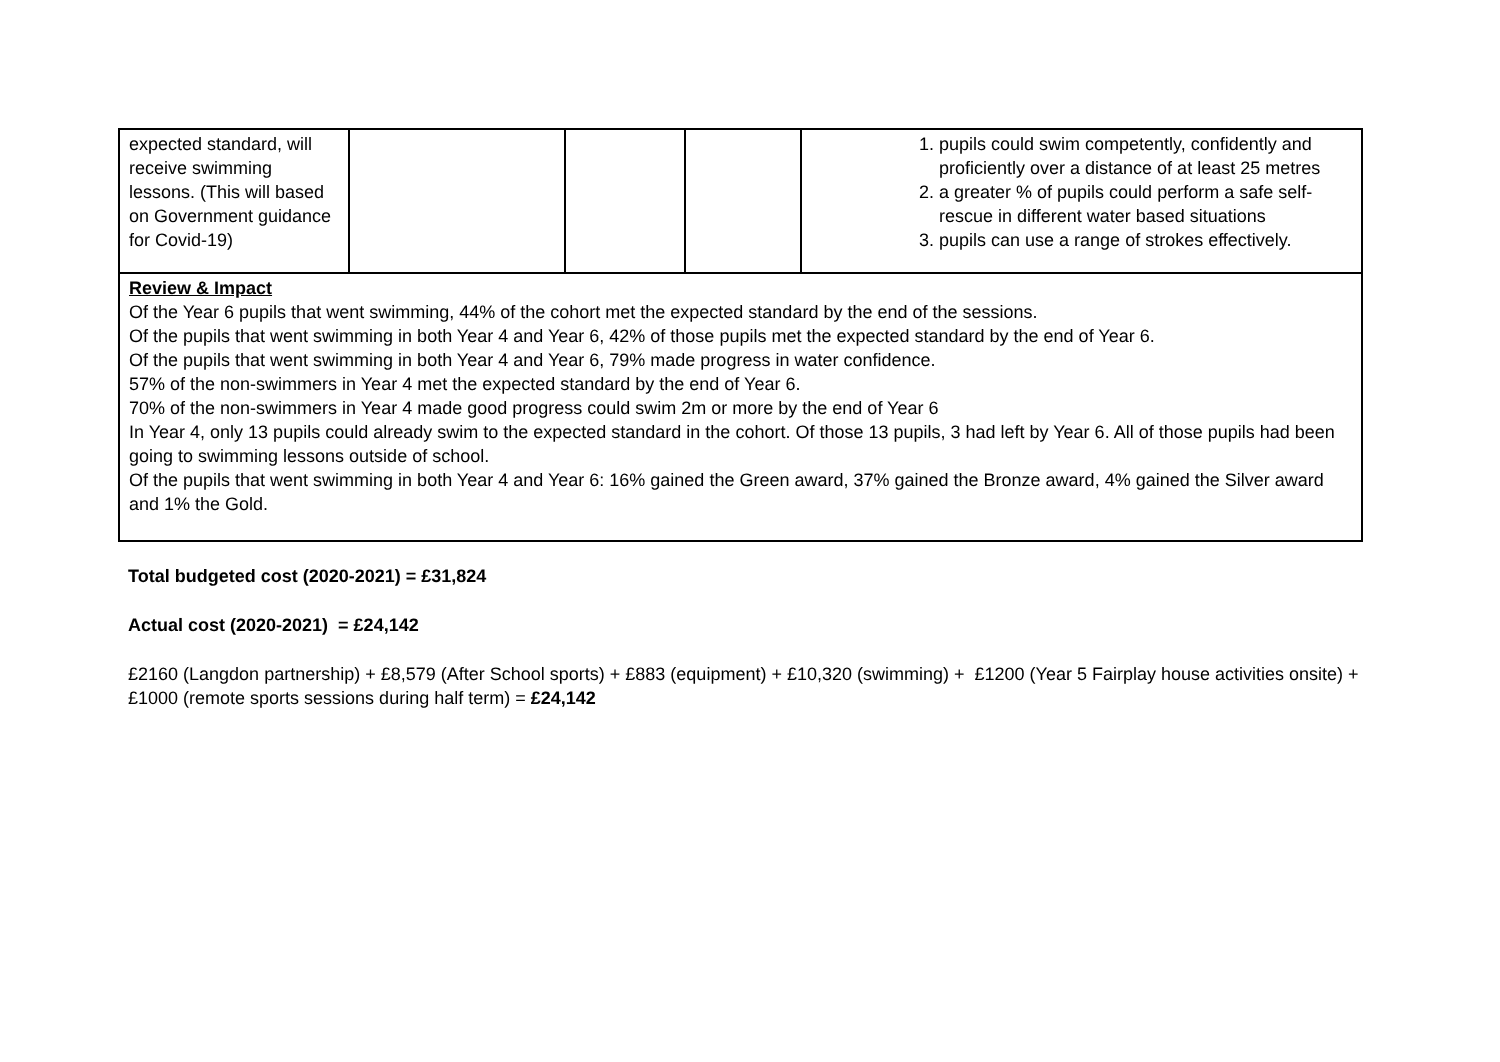| expected standard, will receive swimming lessons. (This will based on Government guidance for Covid-19) | | | | 1. pupils could swim competently, confidently and proficiently over a distance of at least 25 metres 2. a greater % of pupils could perform a safe self-rescue in different water based situations 3. pupils can use a range of strokes effectively. |
| Review & Impact Of the Year 6 pupils that went swimming, 44% of the cohort met the expected standard by the end of the sessions. Of the pupils that went swimming in both Year 4 and Year 6, 42% of those pupils met the expected standard by the end of Year 6. Of the pupils that went swimming in both Year 4 and Year 6, 79% made progress in water confidence. 57% of the non-swimmers in Year 4 met the expected standard by the end of Year 6. 70% of the non-swimmers in Year 4 made good progress could swim 2m or more by the end of Year 6 In Year 4, only 13 pupils could already swim to the expected standard in the cohort. Of those 13 pupils, 3 had left by Year 6. All of those pupils had been going to swimming lessons outside of school. Of the pupils that went swimming in both Year 4 and Year 6: 16% gained the Green award, 37% gained the Bronze award, 4% gained the Silver award and 1% the Gold. | | | | |
Total budgeted cost (2020-2021) = £31,824
Actual cost (2020-2021) = £24,142
£2160 (Langdon partnership) + £8,579 (After School sports) + £883 (equipment) + £10,320 (swimming) + £1200 (Year 5 Fairplay house activities onsite) + £1000 (remote sports sessions during half term) = £24,142